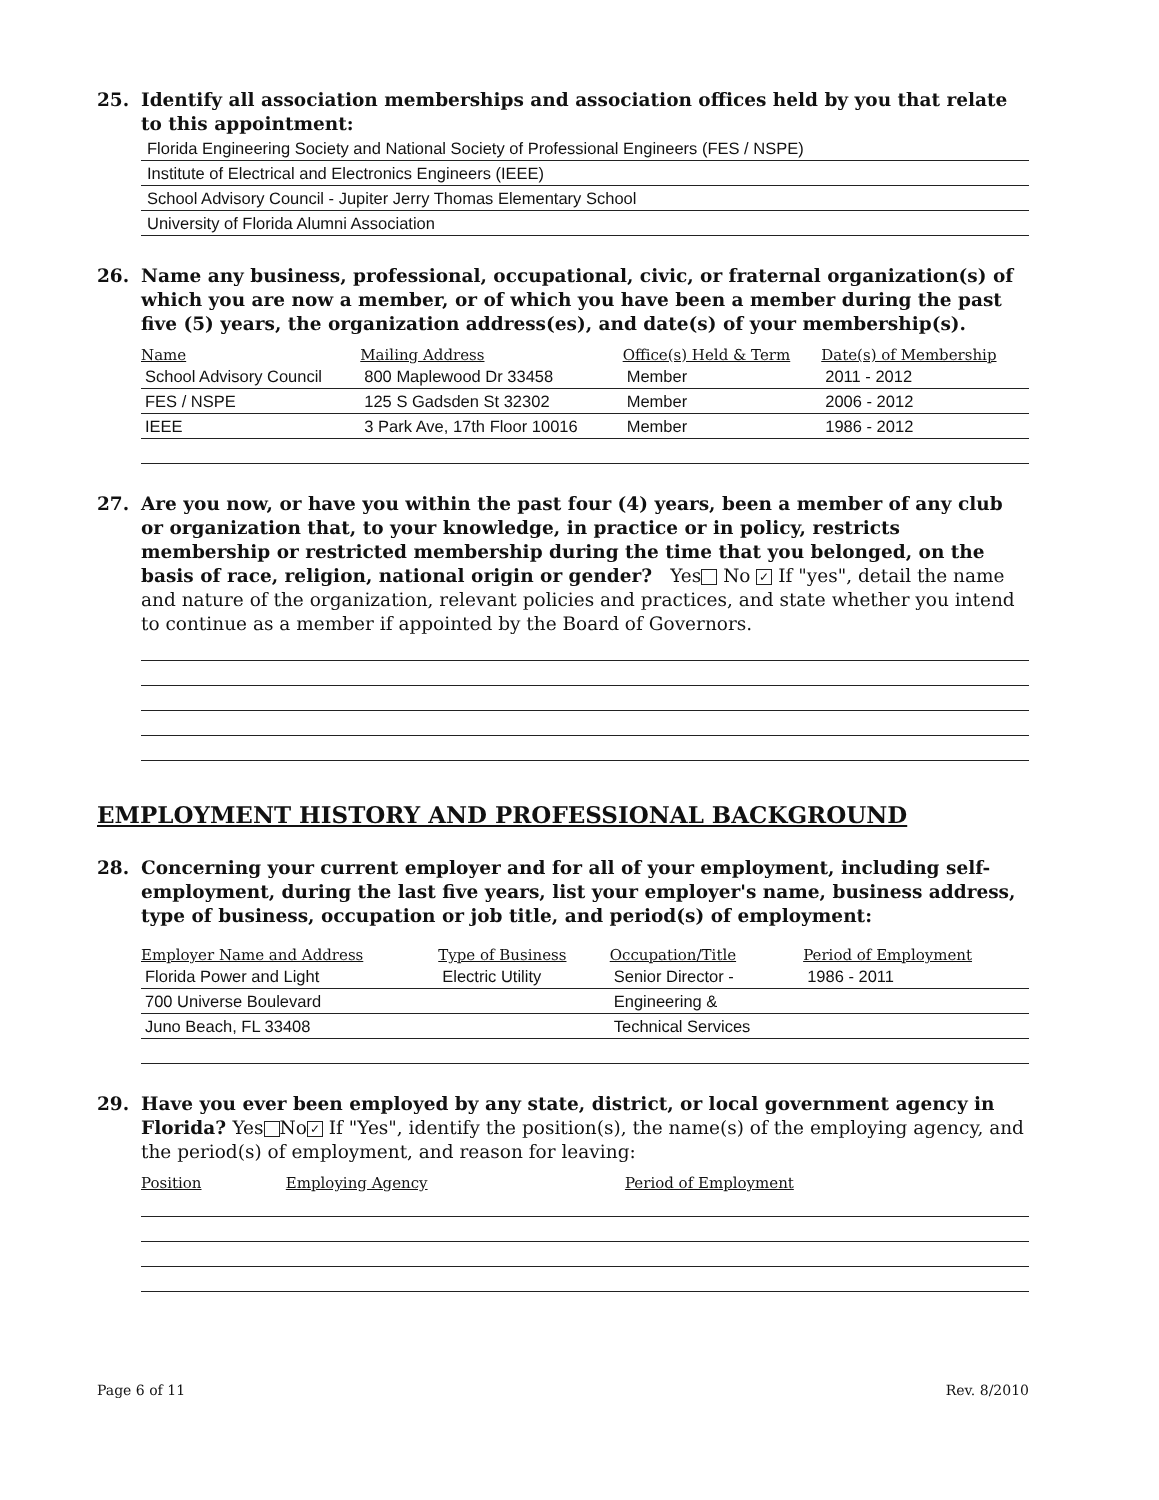25. Identify all association memberships and association offices held by you that relate to this appointment:
Florida Engineering Society and National Society of Professional Engineers (FES / NSPE)
Institute of Electrical and Electronics Engineers (IEEE)
School Advisory Council - Jupiter Jerry Thomas Elementary School
University of Florida Alumni Association
26. Name any business, professional, occupational, civic, or fraternal organization(s) of which you are now a member, or of which you have been a member during the past five (5) years, the organization address(es), and date(s) of your membership(s).
| Name | Mailing Address | Office(s) Held & Term | Date(s) of Membership |
| --- | --- | --- | --- |
| School Advisory Council | 800 Maplewood Dr 33458 | Member | 2011 - 2012 |
| FES / NSPE | 125 S Gadsden St 32302 | Member | 2006 - 2012 |
| IEEE | 3 Park Ave, 17th Floor 10016 | Member | 1986 - 2012 |
27. Are you now, or have you within the past four (4) years, been a member of any club or organization that, to your knowledge, in practice or in policy, restricts membership or restricted membership during the time that you belonged, on the basis of race, religion, national origin or gender? Yes No ✓ If "yes", detail the name and nature of the organization, relevant policies and practices, and state whether you intend to continue as a member if appointed by the Board of Governors.
EMPLOYMENT HISTORY AND PROFESSIONAL BACKGROUND
28. Concerning your current employer and for all of your employment, including self-employment, during the last five years, list your employer's name, business address, type of business, occupation or job title, and period(s) of employment:
| Employer Name and Address | Type of Business | Occupation/Title | Period of Employment |
| --- | --- | --- | --- |
| Florida Power and Light | Electric Utility | Senior Director - | 1986 - 2011 |
| 700 Universe Boulevard | | Engineering & | |
| Juno Beach, FL 33408 | | Technical Services | |
29. Have you ever been employed by any state, district, or local government agency in Florida? Yes No ✓ If "Yes", identify the position(s), the name(s) of the employing agency, and the period(s) of employment, and reason for leaving:
| Position | Employing Agency | Period of Employment |
| --- | --- | --- |
Page 6 of 11 Rev. 8/2010